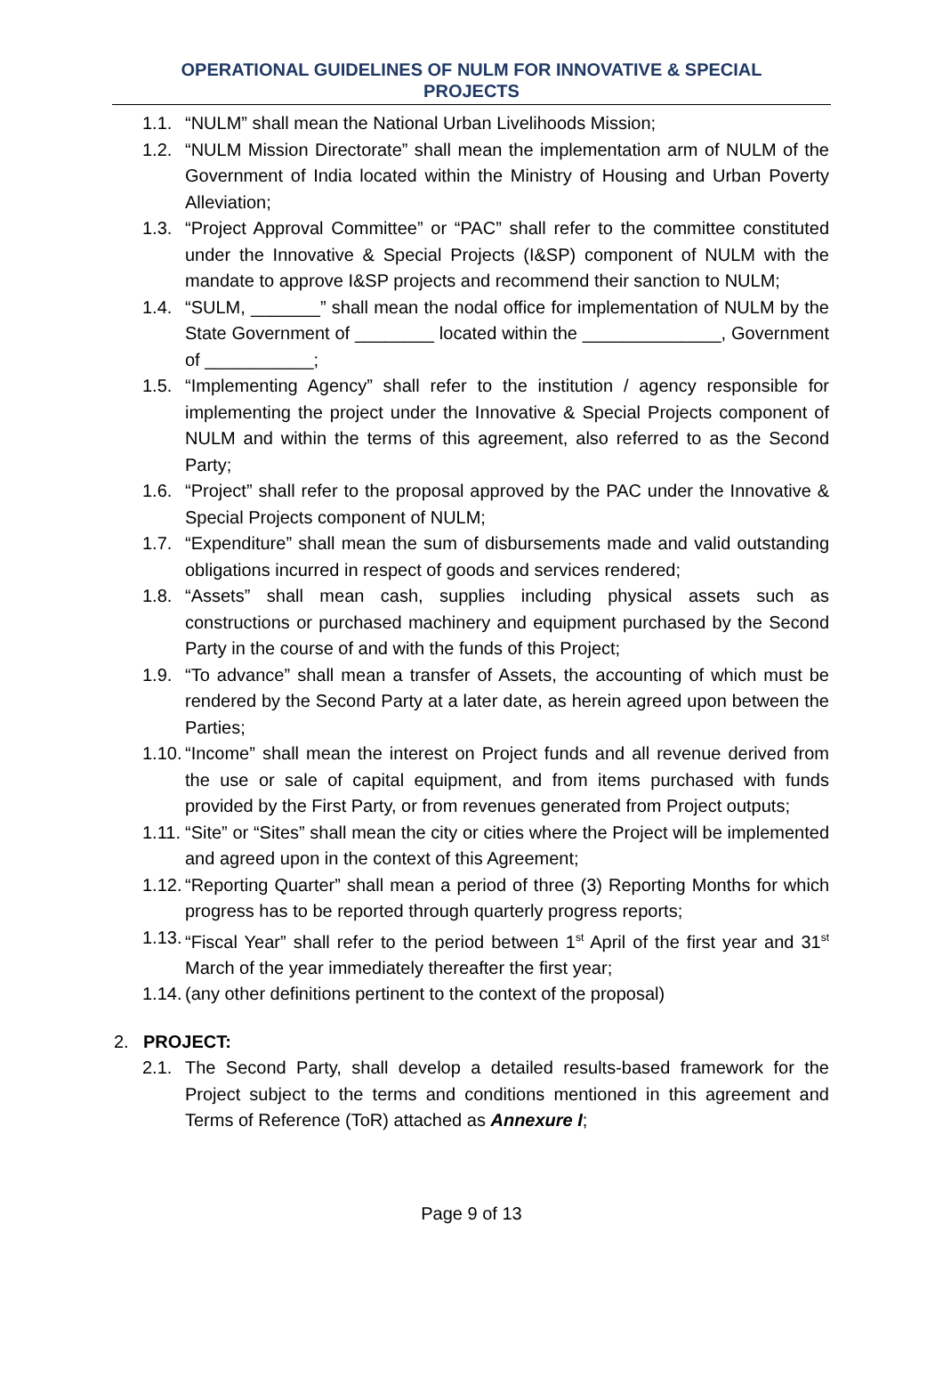OPERATIONAL GUIDELINES OF NULM FOR INNOVATIVE & SPECIAL
PROJECTS
1.1. “NULM” shall mean the National Urban Livelihoods Mission;
1.2. “NULM Mission Directorate” shall mean the implementation arm of NULM of the Government of India located within the Ministry of Housing and Urban Poverty Alleviation;
1.3. “Project Approval Committee” or “PAC” shall refer to the committee constituted under the Innovative & Special Projects (I&SP) component of NULM with the mandate to approve I&SP projects and recommend their sanction to NULM;
1.4. “SULM, _______” shall mean the nodal office for implementation of NULM by the State Government of ________ located within the ______________, Government of ___________;
1.5. “Implementing Agency” shall refer to the institution / agency responsible for implementing the project under the Innovative & Special Projects component of NULM and within the terms of this agreement, also referred to as the Second Party;
1.6. “Project” shall refer to the proposal approved by the PAC under the Innovative & Special Projects component of NULM;
1.7. “Expenditure” shall mean the sum of disbursements made and valid outstanding obligations incurred in respect of goods and services rendered;
1.8. “Assets” shall mean cash, supplies including physical assets such as constructions or purchased machinery and equipment purchased by the Second Party in the course of and with the funds of this Project;
1.9. “To advance” shall mean a transfer of Assets, the accounting of which must be rendered by the Second Party at a later date, as herein agreed upon between the Parties;
1.10.
“Income” shall mean the interest on Project funds and all revenue derived from the use or sale of capital equipment, and from items purchased with funds provided by the First Party, or from revenues generated from Project outputs;
1.11.
“Site” or “Sites” shall mean the city or cities where the Project will be implemented and agreed upon in the context of this Agreement;
1.12.
“Reporting Quarter” shall mean a period of three (3) Reporting Months for which progress has to be reported through quarterly progress reports;
1.13.
“Fiscal Year” shall refer to the period between 1<sup>st</sup> April of the first year and 31<sup>st</sup> March of the year immediately thereafter the first year;
1.14.
(any other definitions pertinent to the context of the proposal)
2. PROJECT:
2.1. The Second Party, shall develop a detailed results-based framework for the Project subject to the terms and conditions mentioned in this agreement and Terms of Reference (ToR) attached as Annexure I;
Page 9 of 13